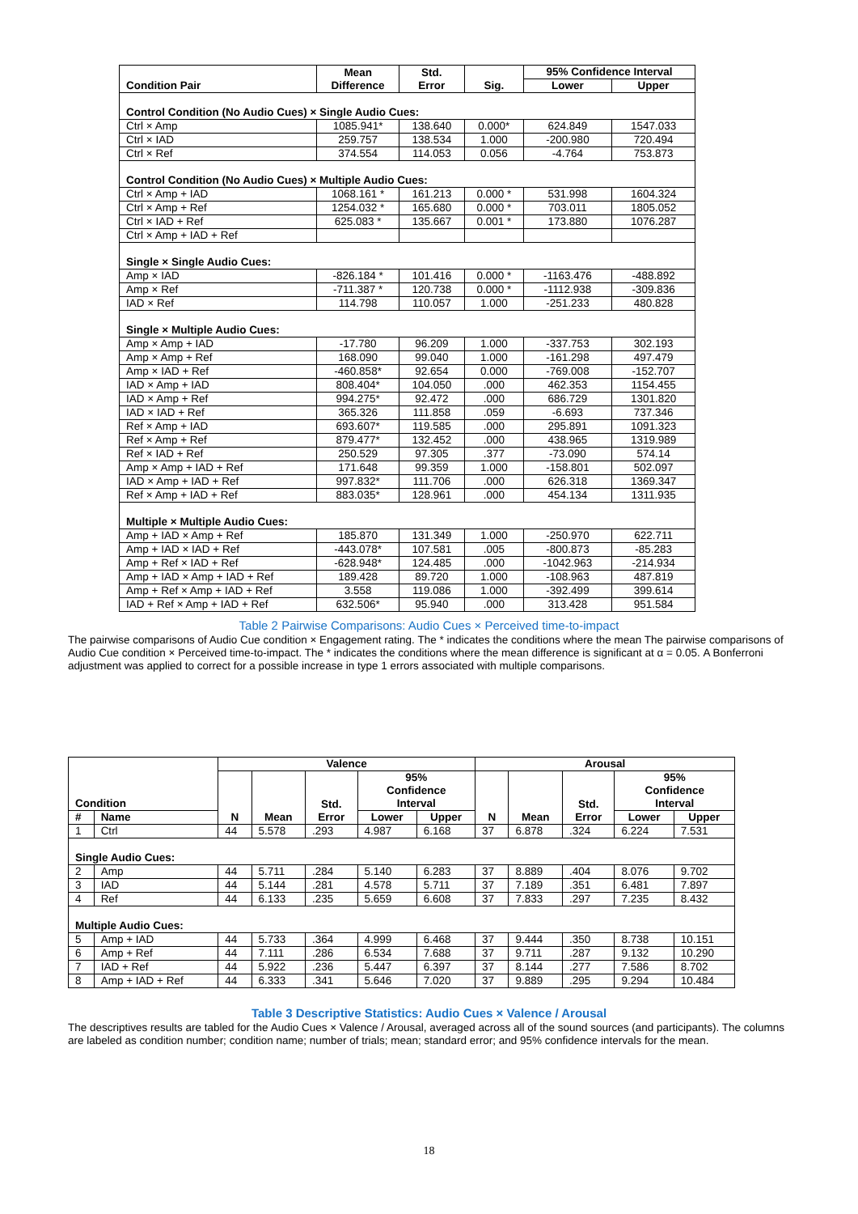| Condition Pair | Mean Difference | Std. Error | Sig. | 95% Confidence Interval | |
| --- | --- | --- | --- | --- | --- |
| | | | | Lower | Upper |
| Control Condition (No Audio Cues) × Single Audio Cues: | | | | | |
| Ctrl × Amp | 1085.941* | 138.640 | 0.000* | 624.849 | 1547.033 |
| Ctrl × IAD | 259.757 | 138.534 | 1.000 | -200.980 | 720.494 |
| Ctrl × Ref | 374.554 | 114.053 | 0.056 | -4.764 | 753.873 |
| Control Condition (No Audio Cues) × Multiple Audio Cues: | | | | | |
| Ctrl × Amp + IAD | 1068.161 * | 161.213 | 0.000 * | 531.998 | 1604.324 |
| Ctrl × Amp + Ref | 1254.032 * | 165.680 | 0.000 * | 703.011 | 1805.052 |
| Ctrl × IAD + Ref | 625.083 * | 135.667 | 0.001 * | 173.880 | 1076.287 |
| Ctrl × Amp + IAD + Ref | | | | | |
| Single × Single Audio Cues: | | | | | |
| Amp × IAD | -826.184 * | 101.416 | 0.000 * | -1163.476 | -488.892 |
| Amp × Ref | -711.387 * | 120.738 | 0.000 * | -1112.938 | -309.836 |
| IAD × Ref | 114.798 | 110.057 | 1.000 | -251.233 | 480.828 |
| Single × Multiple Audio Cues: | | | | | |
| Amp × Amp + IAD | -17.780 | 96.209 | 1.000 | -337.753 | 302.193 |
| Amp × Amp + Ref | 168.090 | 99.040 | 1.000 | -161.298 | 497.479 |
| Amp × IAD + Ref | -460.858* | 92.654 | 0.000 | -769.008 | -152.707 |
| IAD × Amp + IAD | 808.404* | 104.050 | .000 | 462.353 | 1154.455 |
| IAD × Amp + Ref | 994.275* | 92.472 | .000 | 686.729 | 1301.820 |
| IAD × IAD + Ref | 365.326 | 111.858 | .059 | -6.693 | 737.346 |
| Ref × Amp + IAD | 693.607* | 119.585 | .000 | 295.891 | 1091.323 |
| Ref × Amp + Ref | 879.477* | 132.452 | .000 | 438.965 | 1319.989 |
| Ref × IAD + Ref | 250.529 | 97.305 | .377 | -73.090 | 574.14 |
| Amp × Amp + IAD + Ref | 171.648 | 99.359 | 1.000 | -158.801 | 502.097 |
| IAD × Amp + IAD + Ref | 997.832* | 111.706 | .000 | 626.318 | 1369.347 |
| Ref × Amp + IAD + Ref | 883.035* | 128.961 | .000 | 454.134 | 1311.935 |
| Multiple × Multiple Audio Cues: | | | | | |
| Amp + IAD × Amp + Ref | 185.870 | 131.349 | 1.000 | -250.970 | 622.711 |
| Amp + IAD × IAD + Ref | -443.078* | 107.581 | .005 | -800.873 | -85.283 |
| Amp + Ref × IAD + Ref | -628.948* | 124.485 | .000 | -1042.963 | -214.934 |
| Amp + IAD × Amp + IAD + Ref | 189.428 | 89.720 | 1.000 | -108.963 | 487.819 |
| Amp + Ref × Amp + IAD + Ref | 3.558 | 119.086 | 1.000 | -392.499 | 399.614 |
| IAD + Ref × Amp + IAD + Ref | 632.506* | 95.940 | .000 | 313.428 | 951.584 |
Table 2 Pairwise Comparisons: Audio Cues × Perceived time-to-impact
The pairwise comparisons of Audio Cue condition × Engagement rating. The * indicates the conditions where the mean The pairwise comparisons of Audio Cue condition × Perceived time-to-impact. The * indicates the conditions where the mean difference is significant at α = 0.05. A Bonferroni adjustment was applied to correct for a possible increase in type 1 errors associated with multiple comparisons.
| Condition | | Valence | | | | | Arousal | | | | |
| --- | --- | --- | --- | --- | --- | --- | --- | --- | --- | --- | --- |
| | | N | Mean | Std. Error | 95% Confidence Interval | | N | Mean | Std. Error | 95% Confidence Interval | |
| # | Name | | | | Lower | Upper | | | | Lower | Upper |
| 1 | Ctrl | 44 | 5.578 | .293 | 4.987 | 6.168 | 37 | 6.878 | .324 | 6.224 | 7.531 |
| Single Audio Cues: | | | | | | | | | | | |
| 2 | Amp | 44 | 5.711 | .284 | 5.140 | 6.283 | 37 | 8.889 | .404 | 8.076 | 9.702 |
| 3 | IAD | 44 | 5.144 | .281 | 4.578 | 5.711 | 37 | 7.189 | .351 | 6.481 | 7.897 |
| 4 | Ref | 44 | 6.133 | .235 | 5.659 | 6.608 | 37 | 7.833 | .297 | 7.235 | 8.432 |
| Multiple Audio Cues: | | | | | | | | | | | |
| 5 | Amp + IAD | 44 | 5.733 | .364 | 4.999 | 6.468 | 37 | 9.444 | .350 | 8.738 | 10.151 |
| 6 | Amp + Ref | 44 | 7.111 | .286 | 6.534 | 7.688 | 37 | 9.711 | .287 | 9.132 | 10.290 |
| 7 | IAD + Ref | 44 | 5.922 | .236 | 5.447 | 6.397 | 37 | 8.144 | .277 | 7.586 | 8.702 |
| 8 | Amp + IAD + Ref | 44 | 6.333 | .341 | 5.646 | 7.020 | 37 | 9.889 | .295 | 9.294 | 10.484 |
Table 3 Descriptive Statistics: Audio Cues × Valence / Arousal
The descriptives results are tabled for the Audio Cues × Valence / Arousal, averaged across all of the sound sources (and participants). The columns are labeled as condition number; condition name; number of trials; mean; standard error; and 95% confidence intervals for the mean.
18